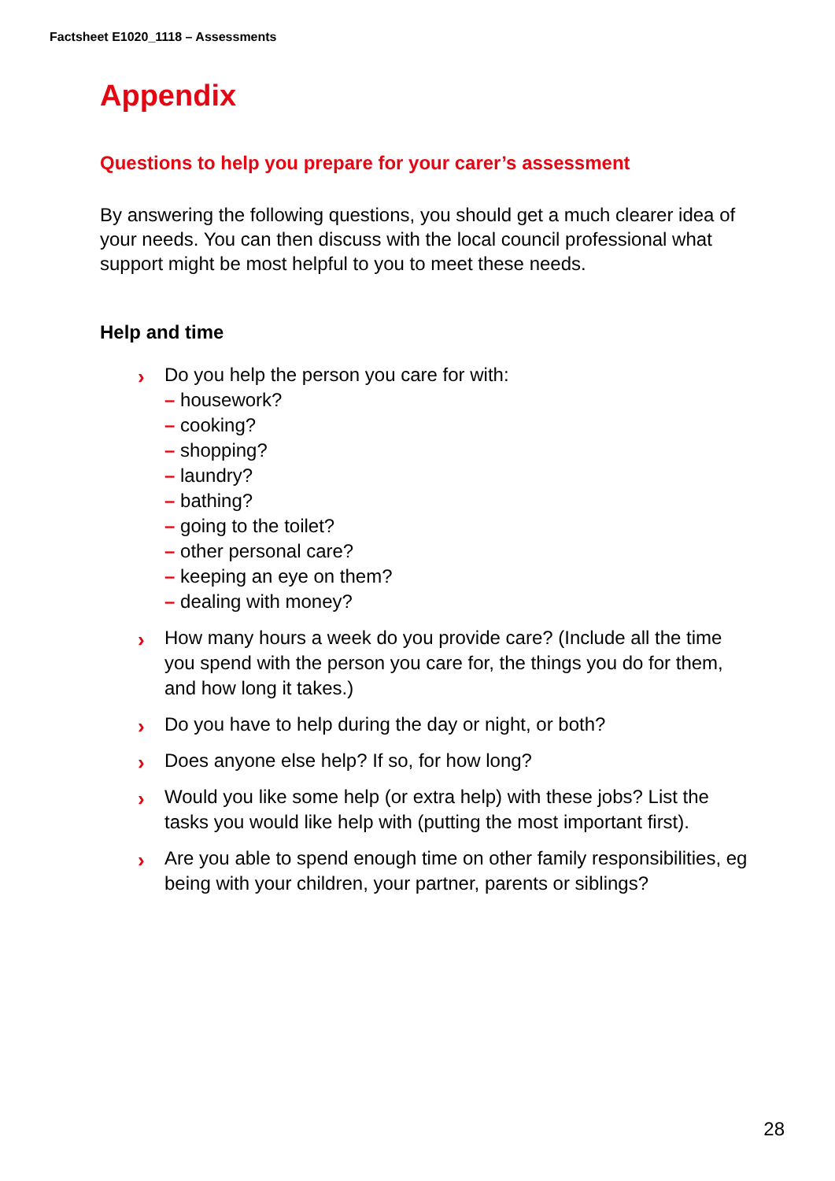Factsheet E1020_1118 – Assessments
Appendix
Questions to help you prepare for your carer’s assessment
By answering the following questions, you should get a much clearer idea of your needs. You can then discuss with the local council professional what support might be most helpful to you to meet these needs.
Help and time
› Do you help the person you care for with:
– housework?
– cooking?
– shopping?
– laundry?
– bathing?
– going to the toilet?
– other personal care?
– keeping an eye on them?
– dealing with money?
› How many hours a week do you provide care? (Include all the time you spend with the person you care for, the things you do for them, and how long it takes.)
› Do you have to help during the day or night, or both?
› Does anyone else help? If so, for how long?
› Would you like some help (or extra help) with these jobs? List the tasks you would like help with (putting the most important first).
› Are you able to spend enough time on other family responsibilities, eg being with your children, your partner, parents or siblings?
28